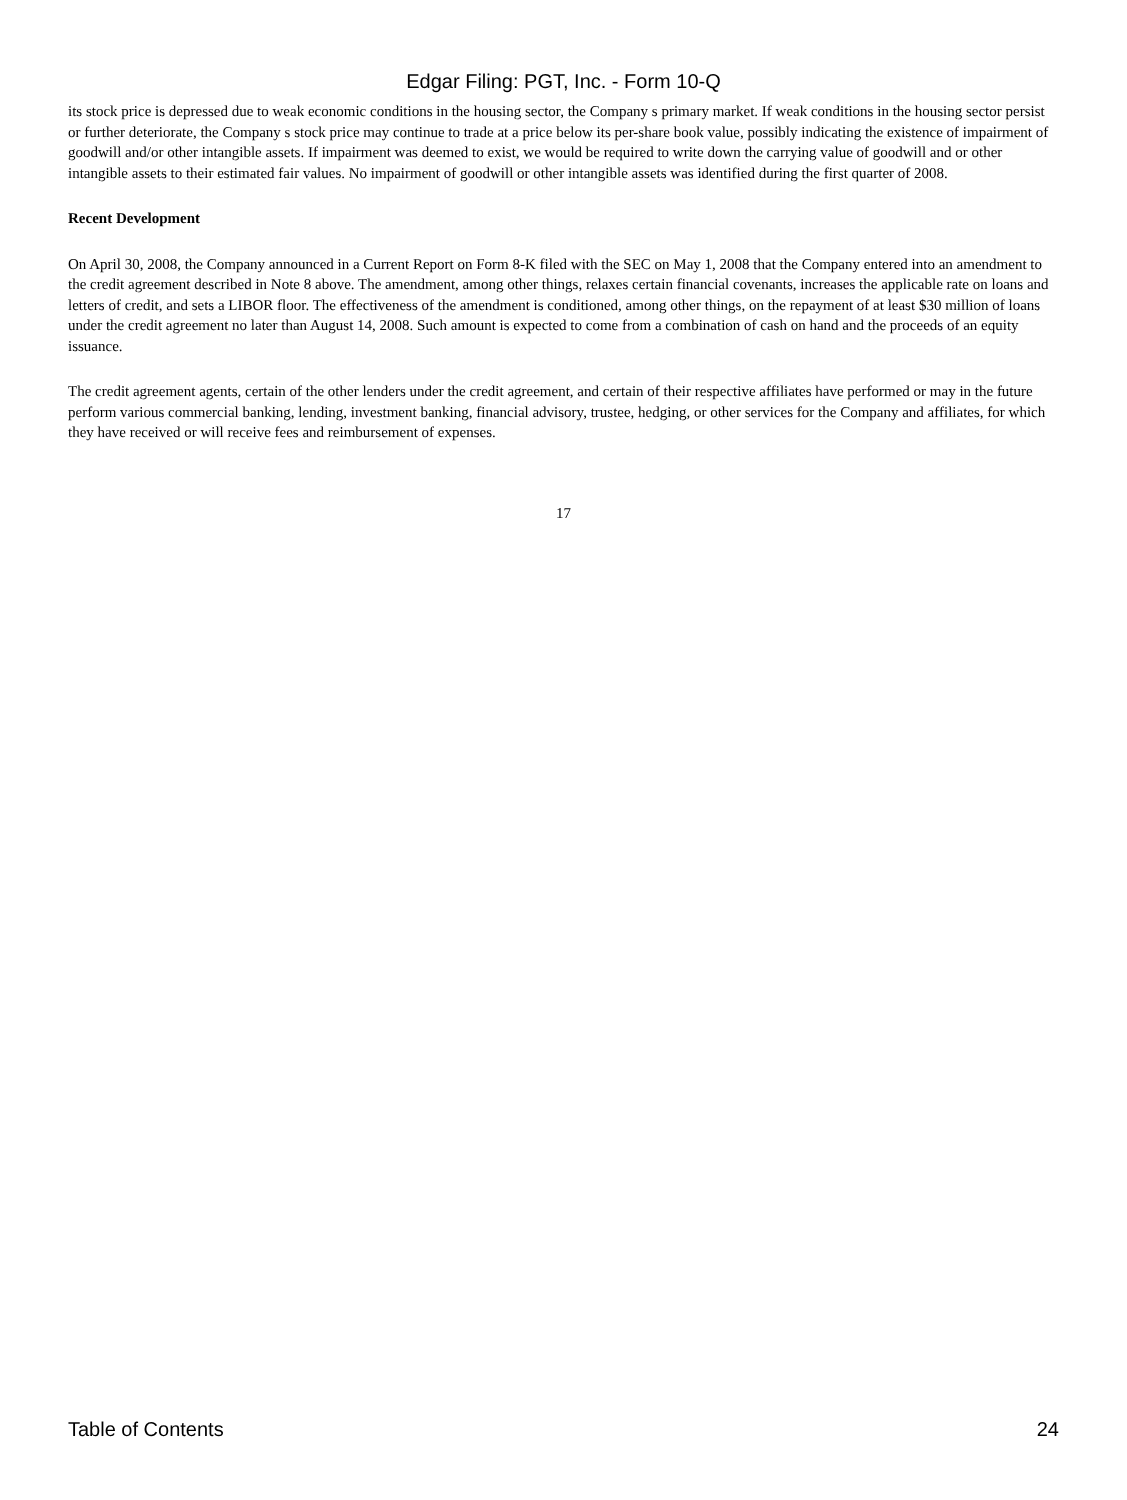Edgar Filing: PGT, Inc. - Form 10-Q
its stock price is depressed due to weak economic conditions in the housing sector, the Company s primary market. If weak conditions in the housing sector persist or further deteriorate, the Company s stock price may continue to trade at a price below its per-share book value, possibly indicating the existence of impairment of goodwill and/or other intangible assets. If impairment was deemed to exist, we would be required to write down the carrying value of goodwill and or other intangible assets to their estimated fair values. No impairment of goodwill or other intangible assets was identified during the first quarter of 2008.
Recent Development
On April 30, 2008, the Company announced in a Current Report on Form 8-K filed with the SEC on May 1, 2008 that the Company entered into an amendment to the credit agreement described in Note 8 above. The amendment, among other things, relaxes certain financial covenants, increases the applicable rate on loans and letters of credit, and sets a LIBOR floor. The effectiveness of the amendment is conditioned, among other things, on the repayment of at least $30 million of loans under the credit agreement no later than August 14, 2008. Such amount is expected to come from a combination of cash on hand and the proceeds of an equity issuance.
The credit agreement agents, certain of the other lenders under the credit agreement, and certain of their respective affiliates have performed or may in the future perform various commercial banking, lending, investment banking, financial advisory, trustee, hedging, or other services for the Company and affiliates, for which they have received or will receive fees and reimbursement of expenses.
17
Table of Contents 24